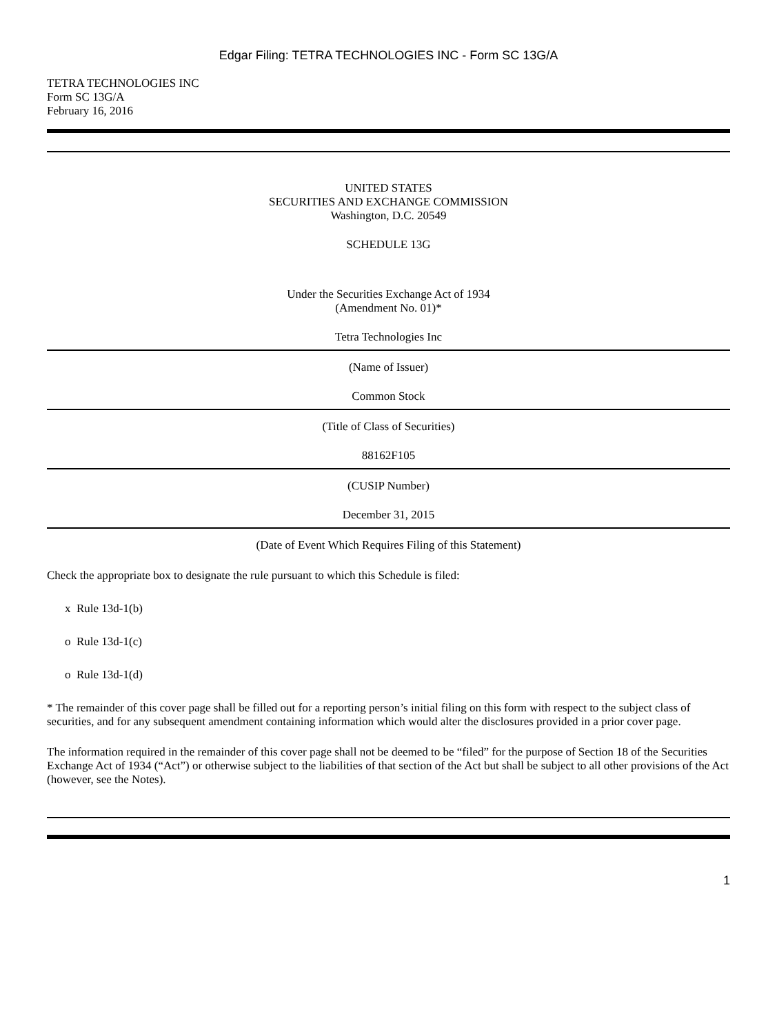Edgar Filing: TETRA TECHNOLOGIES INC - Form SC 13G/A
TETRA TECHNOLOGIES INC
Form SC 13G/A
February 16, 2016
UNITED STATES
SECURITIES AND EXCHANGE COMMISSION
Washington, D.C. 20549
SCHEDULE 13G
Under the Securities Exchange Act of 1934
(Amendment No. 01)*
Tetra Technologies Inc
(Name of Issuer)
Common Stock
(Title of Class of Securities)
88162F105
(CUSIP Number)
December 31, 2015
(Date of Event Which Requires Filing of this Statement)
Check the appropriate box to designate the rule pursuant to which this Schedule is filed:
x Rule 13d-1(b)
o Rule 13d-1(c)
o Rule 13d-1(d)
* The remainder of this cover page shall be filled out for a reporting person’s initial filing on this form with respect to the subject class of securities, and for any subsequent amendment containing information which would alter the disclosures provided in a prior cover page.
The information required in the remainder of this cover page shall not be deemed to be “filed” for the purpose of Section 18 of the Securities Exchange Act of 1934 (“Act”) or otherwise subject to the liabilities of that section of the Act but shall be subject to all other provisions of the Act (however, see the Notes).
1